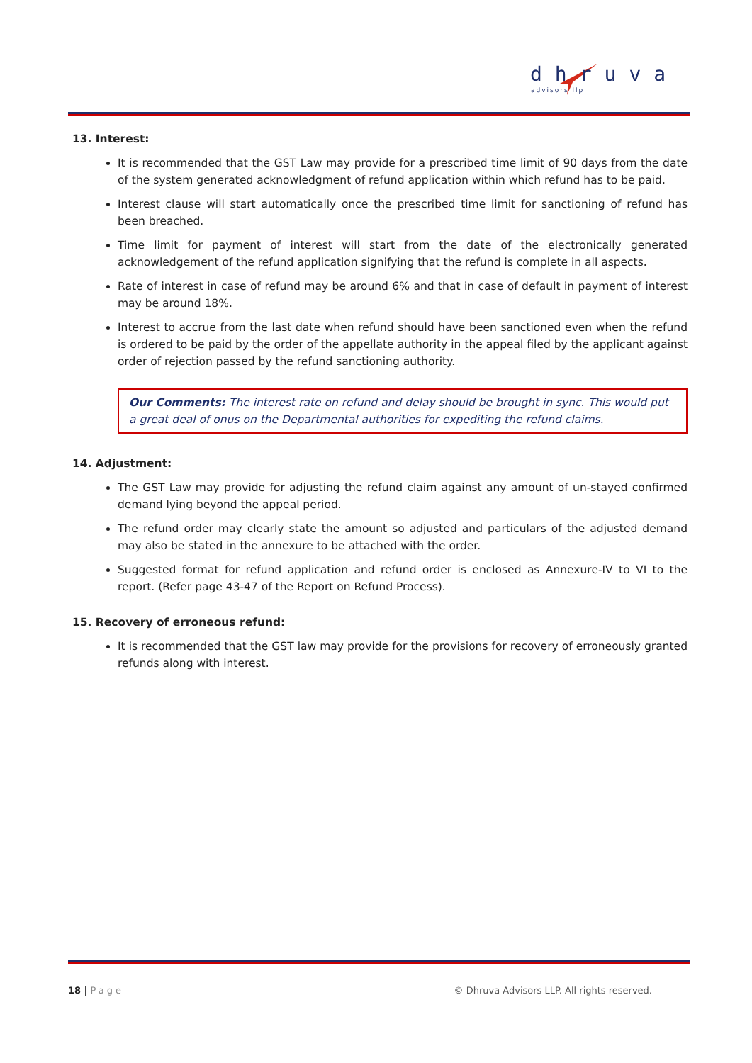dhruva
advisors llp
13. Interest:
It is recommended that the GST Law may provide for a prescribed time limit of 90 days from the date of the system generated acknowledgment of refund application within which refund has to be paid.
Interest clause will start automatically once the prescribed time limit for sanctioning of refund has been breached.
Time limit for payment of interest will start from the date of the electronically generated acknowledgement of the refund application signifying that the refund is complete in all aspects.
Rate of interest in case of refund may be around 6% and that in case of default in payment of interest may be around 18%.
Interest to accrue from the last date when refund should have been sanctioned even when the refund is ordered to be paid by the order of the appellate authority in the appeal filed by the applicant against order of rejection passed by the refund sanctioning authority.
Our Comments: The interest rate on refund and delay should be brought in sync. This would put a great deal of onus on the Departmental authorities for expediting the refund claims.
14. Adjustment:
The GST Law may provide for adjusting the refund claim against any amount of un-stayed confirmed demand lying beyond the appeal period.
The refund order may clearly state the amount so adjusted and particulars of the adjusted demand may also be stated in the annexure to be attached with the order.
Suggested format for refund application and refund order is enclosed as Annexure-IV to VI to the report. (Refer page 43-47 of the Report on Refund Process).
15. Recovery of erroneous refund:
It is recommended that the GST law may provide for the provisions for recovery of erroneously granted refunds along with interest.
18 | Page © Dhruva Advisors LLP. All rights reserved.